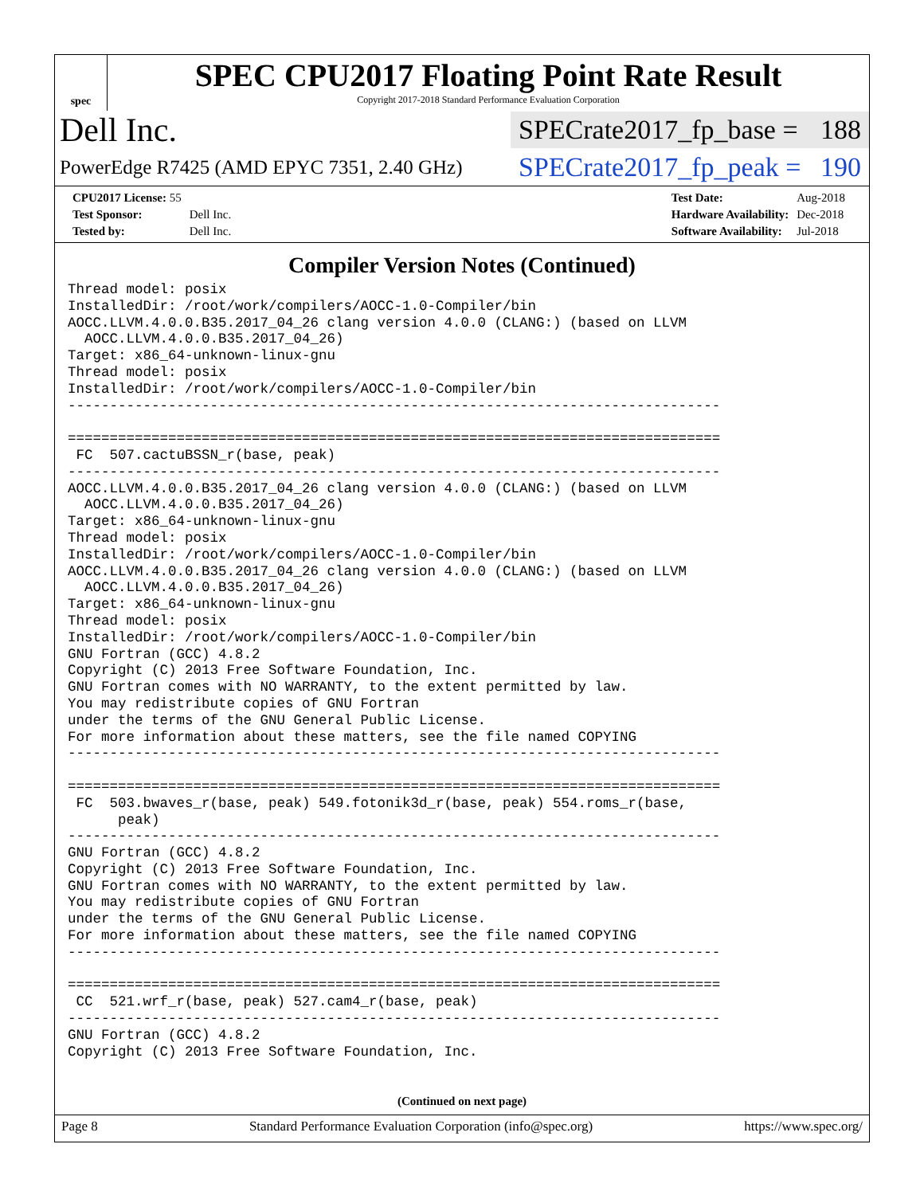spec
SPEC CPU2017 Floating Point Rate Result
Copyright 2017-2018 Standard Performance Evaluation Corporation
Dell Inc.
SPECrate2017_fp_base = 188
PowerEdge R7425 (AMD EPYC 7351, 2.40 GHz)
SPECrate2017_fp_peak = 190
| CPU2017 License: 55 | |
| Test Sponsor: | Dell Inc. |
| Tested by: | Dell Inc. |
| Test Date: | Aug-2018 |
| Hardware Availability: | Dec-2018 |
| Software Availability: | Jul-2018 |
Compiler Version Notes (Continued)
Thread model: posix
InstalledDir: /root/work/compilers/AOCC-1.0-Compiler/bin
AOCC.LLVM.4.0.0.B35.2017_04_26 clang version 4.0.0 (CLANG:) (based on LLVM
  AOCC.LLVM.4.0.0.B35.2017_04_26)
Target: x86_64-unknown-linux-gnu
Thread model: posix
InstalledDir: /root/work/compilers/AOCC-1.0-Compiler/bin
------------------------------------------------------------------------------

==============================================================================
 FC  507.cactuBSSN_r(base, peak)
------------------------------------------------------------------------------
AOCC.LLVM.4.0.0.B35.2017_04_26 clang version 4.0.0 (CLANG:) (based on LLVM
  AOCC.LLVM.4.0.0.B35.2017_04_26)
Target: x86_64-unknown-linux-gnu
Thread model: posix
InstalledDir: /root/work/compilers/AOCC-1.0-Compiler/bin
AOCC.LLVM.4.0.0.B35.2017_04_26 clang version 4.0.0 (CLANG:) (based on LLVM
  AOCC.LLVM.4.0.0.B35.2017_04_26)
Target: x86_64-unknown-linux-gnu
Thread model: posix
InstalledDir: /root/work/compilers/AOCC-1.0-Compiler/bin
GNU Fortran (GCC) 4.8.2
Copyright (C) 2013 Free Software Foundation, Inc.
GNU Fortran comes with NO WARRANTY, to the extent permitted by law.
You may redistribute copies of GNU Fortran
under the terms of the GNU General Public License.
For more information about these matters, see the file named COPYING
------------------------------------------------------------------------------

==============================================================================
 FC  503.bwaves_r(base, peak) 549.fotonik3d_r(base, peak) 554.roms_r(base,
      peak)
------------------------------------------------------------------------------
GNU Fortran (GCC) 4.8.2
Copyright (C) 2013 Free Software Foundation, Inc.
GNU Fortran comes with NO WARRANTY, to the extent permitted by law.
You may redistribute copies of GNU Fortran
under the terms of the GNU General Public License.
For more information about these matters, see the file named COPYING
------------------------------------------------------------------------------

==============================================================================
 CC  521.wrf_r(base, peak) 527.cam4_r(base, peak)
------------------------------------------------------------------------------
GNU Fortran (GCC) 4.8.2
Copyright (C) 2013 Free Software Foundation, Inc.
(Continued on next page)
Page 8 Standard Performance Evaluation Corporation (info@spec.org) https://www.spec.org/